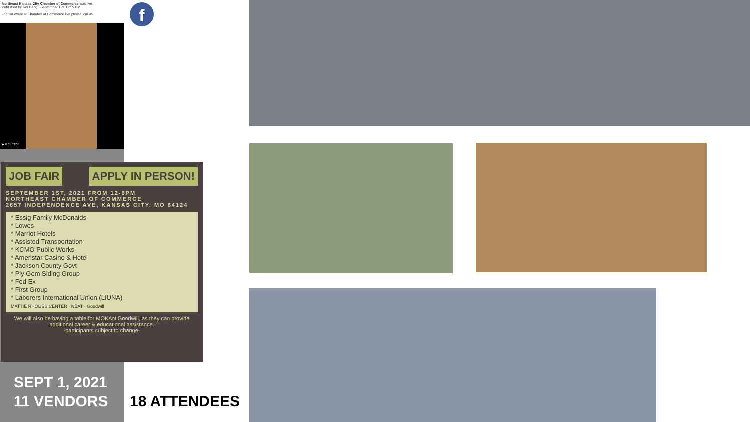Northeast Kansas City Chamber of Commerce was live.
Published by Rol Deng · September 1 at 12:55 PM ·
Job fair event at Chamber of Commerce live please join us.
▶ 0:01 / 3:05
f
JOB FAIR APPLY IN PERSON!
SEPTEMBER 1ST, 2021 FROM 12-6PM
NORTHEAST CHAMBER OF COMMERCE
2657 INDEPENDENCE AVE, KANSAS CITY, MO 64124
* Essig Family McDonalds
* Lowes
* Marriot Hotels
* Assisted Transportation
* KCMO Public Works
* Ameristar Casino & Hotel
* Jackson County Govt
* Ply Gem Siding Group
* Fed Ex
* First Group
* Laborers International Union (LIUNA)
MATTIE RHODES CENTER · NEAT · Goodwill
We will also be having a table for MOKAN Goodwill, as they can provide additional career & educational assistance.
-participants subject to change-
SEPT 1, 2021
11 VENDORS
18 ATTENDEES